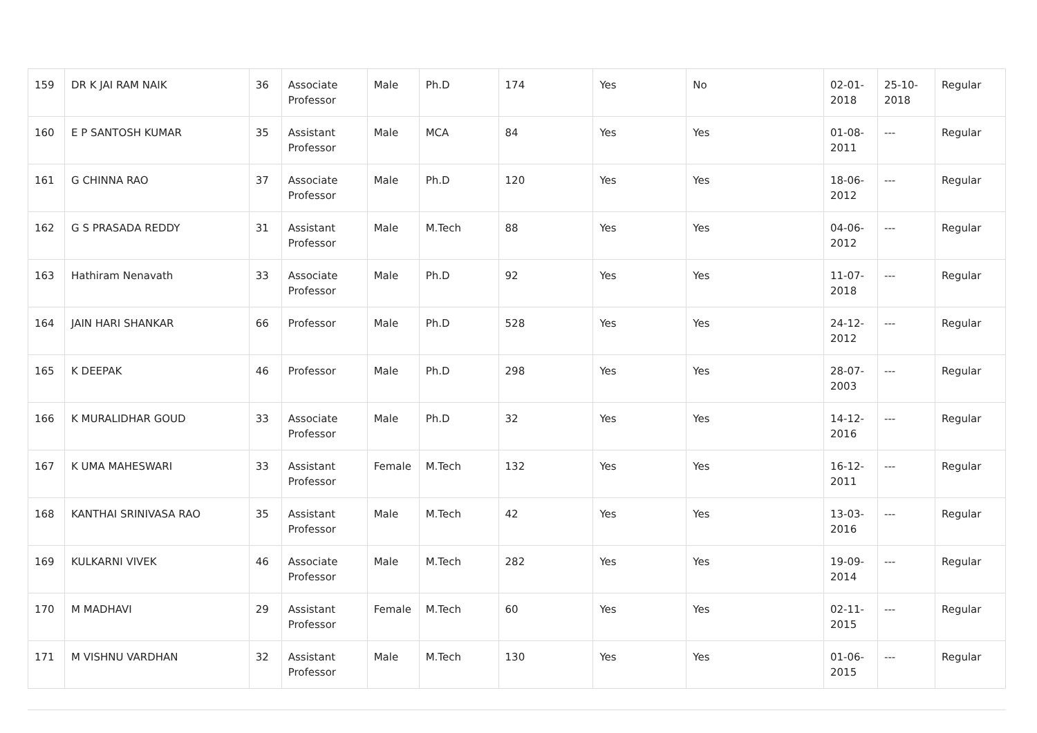| 159 | DR K JAI RAM NAIK | 36 | Associate Professor | Male | Ph.D | 174 | Yes | No | 02-01-2018 | 25-10-2018 | Regular |
| 160 | E P SANTOSH KUMAR | 35 | Assistant Professor | Male | MCA | 84 | Yes | Yes | 01-08-2011 | --- | Regular |
| 161 | G CHINNA RAO | 37 | Associate Professor | Male | Ph.D | 120 | Yes | Yes | 18-06-2012 | --- | Regular |
| 162 | G S PRASADA REDDY | 31 | Assistant Professor | Male | M.Tech | 88 | Yes | Yes | 04-06-2012 | --- | Regular |
| 163 | Hathiram Nenavath | 33 | Associate Professor | Male | Ph.D | 92 | Yes | Yes | 11-07-2018 | --- | Regular |
| 164 | JAIN HARI SHANKAR | 66 | Professor | Male | Ph.D | 528 | Yes | Yes | 24-12-2012 | --- | Regular |
| 165 | K DEEPAK | 46 | Professor | Male | Ph.D | 298 | Yes | Yes | 28-07-2003 | --- | Regular |
| 166 | K MURALIDHAR GOUD | 33 | Associate Professor | Male | Ph.D | 32 | Yes | Yes | 14-12-2016 | --- | Regular |
| 167 | K UMA MAHESWARI | 33 | Assistant Professor | Female | M.Tech | 132 | Yes | Yes | 16-12-2011 | --- | Regular |
| 168 | KANTHAI SRINIVASA RAO | 35 | Assistant Professor | Male | M.Tech | 42 | Yes | Yes | 13-03-2016 | --- | Regular |
| 169 | KULKARNI VIVEK | 46 | Associate Professor | Male | M.Tech | 282 | Yes | Yes | 19-09-2014 | --- | Regular |
| 170 | M MADHAVI | 29 | Assistant Professor | Female | M.Tech | 60 | Yes | Yes | 02-11-2015 | --- | Regular |
| 171 | M VISHNU VARDHAN | 32 | Assistant Professor | Male | M.Tech | 130 | Yes | Yes | 01-06-2015 | --- | Regular |